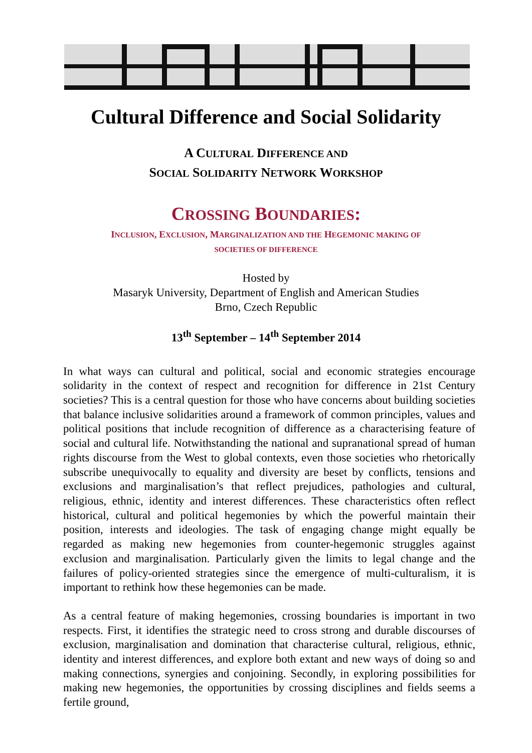Cultural Difference and Social Solidarity
A CULTURAL DIFFERENCE AND
SOCIAL SOLIDARITY NETWORK WORKSHOP
CROSSING BOUNDARIES:
INCLUSION, EXCLUSION, MARGINALIZATION AND THE HEGEMONIC MAKING OF
SOCIETIES OF DIFFERENCE
Hosted by
Masaryk University, Department of English and American Studies
Brno, Czech Republic
13<sup>th</sup> September – 14<sup>th</sup> September 2014
In what ways can cultural and political, social and economic strategies encourage solidarity in the context of respect and recognition for difference in 21st Century societies? This is a central question for those who have concerns about building societies that balance inclusive solidarities around a framework of common principles, values and political positions that include recognition of difference as a characterising feature of social and cultural life. Notwithstanding the national and supranational spread of human rights discourse from the West to global contexts, even those societies who rhetorically subscribe unequivocally to equality and diversity are beset by conflicts, tensions and exclusions and marginalisation’s that reflect prejudices, pathologies and cultural, religious, ethnic, identity and interest differences. These characteristics often reflect historical, cultural and political hegemonies by which the powerful maintain their position, interests and ideologies. The task of engaging change might equally be regarded as making new hegemonies from counter-hegemonic struggles against exclusion and marginalisation. Particularly given the limits to legal change and the failures of policy-oriented strategies since the emergence of multi-culturalism, it is important to rethink how these hegemonies can be made.
As a central feature of making hegemonies, crossing boundaries is important in two respects. First, it identifies the strategic need to cross strong and durable discourses of exclusion, marginalisation and domination that characterise cultural, religious, ethnic, identity and interest differences, and explore both extant and new ways of doing so and making connections, synergies and conjoining. Secondly, in exploring possibilities for making new hegemonies, the opportunities by crossing disciplines and fields seems a fertile ground,